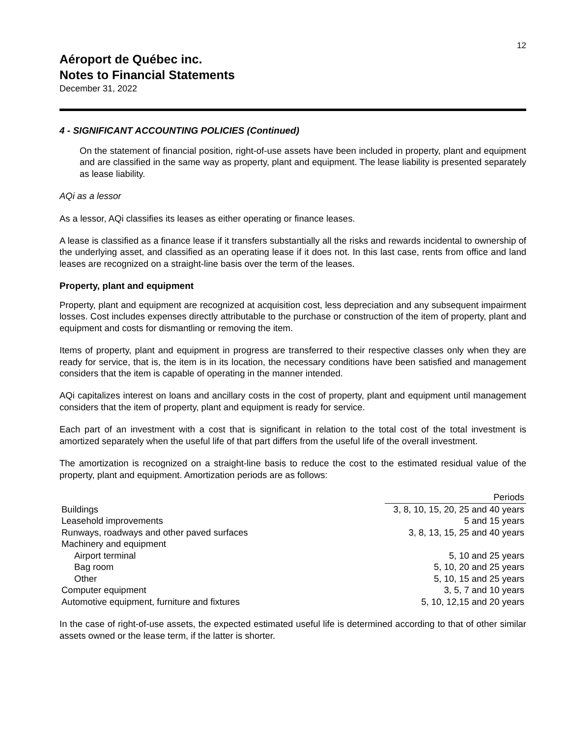12
Aéroport de Québec inc.
Notes to Financial Statements
December 31, 2022
4 - SIGNIFICANT ACCOUNTING POLICIES (Continued)
On the statement of financial position, right-of-use assets have been included in property, plant and equipment and are classified in the same way as property, plant and equipment. The lease liability is presented separately as lease liability.
AQi as a lessor
As a lessor, AQi classifies its leases as either operating or finance leases.
A lease is classified as a finance lease if it transfers substantially all the risks and rewards incidental to ownership of the underlying asset, and classified as an operating lease if it does not. In this last case, rents from office and land leases are recognized on a straight-line basis over the term of the leases.
Property, plant and equipment
Property, plant and equipment are recognized at acquisition cost, less depreciation and any subsequent impairment losses. Cost includes expenses directly attributable to the purchase or construction of the item of property, plant and equipment and costs for dismantling or removing the item.
Items of property, plant and equipment in progress are transferred to their respective classes only when they are ready for service, that is, the item is in its location, the necessary conditions have been satisfied and management considers that the item is capable of operating in the manner intended.
AQi capitalizes interest on loans and ancillary costs in the cost of property, plant and equipment until management considers that the item of property, plant and equipment is ready for service.
Each part of an investment with a cost that is significant in relation to the total cost of the total investment is amortized separately when the useful life of that part differs from the useful life of the overall investment.
The amortization is recognized on a straight-line basis to reduce the cost to the estimated residual value of the property, plant and equipment. Amortization periods are as follows:
| | Periods |
| --- | --- |
| Buildings | 3, 8, 10, 15, 20, 25 and 40 years |
| Leasehold improvements | 5 and 15 years |
| Runways, roadways and other paved surfaces | 3, 8, 13, 15, 25 and 40 years |
| Machinery and equipment | |
| Airport terminal | 5, 10 and 25 years |
| Bag room | 5, 10, 20 and 25 years |
| Other | 5, 10, 15 and 25 years |
| Computer equipment | 3, 5, 7 and 10 years |
| Automotive equipment, furniture and fixtures | 5, 10, 12,15 and 20 years |
In the case of right-of-use assets, the expected estimated useful life is determined according to that of other similar assets owned or the lease term, if the latter is shorter.